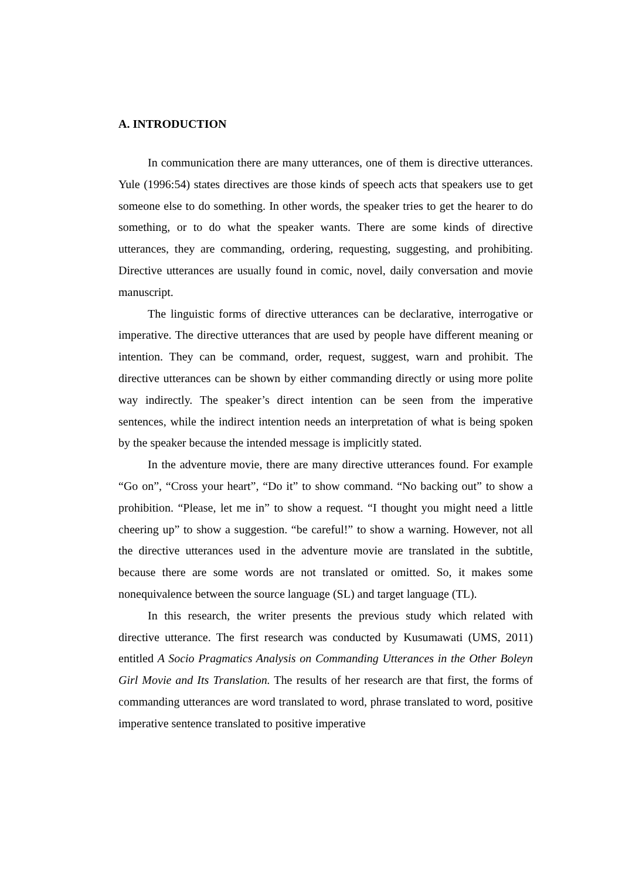A. INTRODUCTION
In communication there are many utterances, one of them is directive utterances. Yule (1996:54) states directives are those kinds of speech acts that speakers use to get someone else to do something. In other words, the speaker tries to get the hearer to do something, or to do what the speaker wants. There are some kinds of directive utterances, they are commanding, ordering, requesting, suggesting, and prohibiting. Directive utterances are usually found in comic, novel, daily conversation and movie manuscript.
The linguistic forms of directive utterances can be declarative, interrogative or imperative. The directive utterances that are used by people have different meaning or intention. They can be command, order, request, suggest, warn and prohibit. The directive utterances can be shown by either commanding directly or using more polite way indirectly. The speaker’s direct intention can be seen from the imperative sentences, while the indirect intention needs an interpretation of what is being spoken by the speaker because the intended message is implicitly stated.
In the adventure movie, there are many directive utterances found. For example “Go on”, “Cross your heart”, “Do it” to show command. “No backing out” to show a prohibition. “Please, let me in” to show a request. “I thought you might need a little cheering up” to show a suggestion. “be careful!” to show a warning. However, not all the directive utterances used in the adventure movie are translated in the subtitle, because there are some words are not translated or omitted. So, it makes some nonequivalence between the source language (SL) and target language (TL).
In this research, the writer presents the previous study which related with directive utterance. The first research was conducted by Kusumawati (UMS, 2011) entitled A Socio Pragmatics Analysis on Commanding Utterances in the Other Boleyn Girl Movie and Its Translation. The results of her research are that first, the forms of commanding utterances are word translated to word, phrase translated to word, positive imperative sentence translated to positive imperative